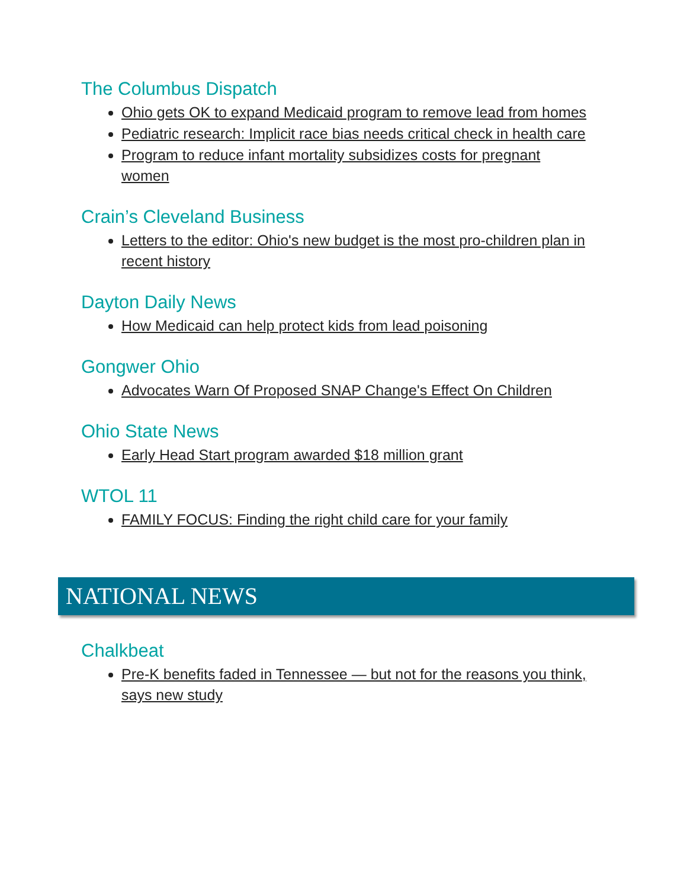The Columbus Dispatch
Ohio gets OK to expand Medicaid program to remove lead from homes
Pediatric research: Implicit race bias needs critical check in health care
Program to reduce infant mortality subsidizes costs for pregnant women
Crain’s Cleveland Business
Letters to the editor: Ohio's new budget is the most pro-children plan in recent history
Dayton Daily News
How Medicaid can help protect kids from lead poisoning
Gongwer Ohio
Advocates Warn Of Proposed SNAP Change's Effect On Children
Ohio State News
Early Head Start program awarded $18 million grant
WTOL 11
FAMILY FOCUS: Finding the right child care for your family
NATIONAL NEWS
Chalkbeat
Pre-K benefits faded in Tennessee — but not for the reasons you think, says new study